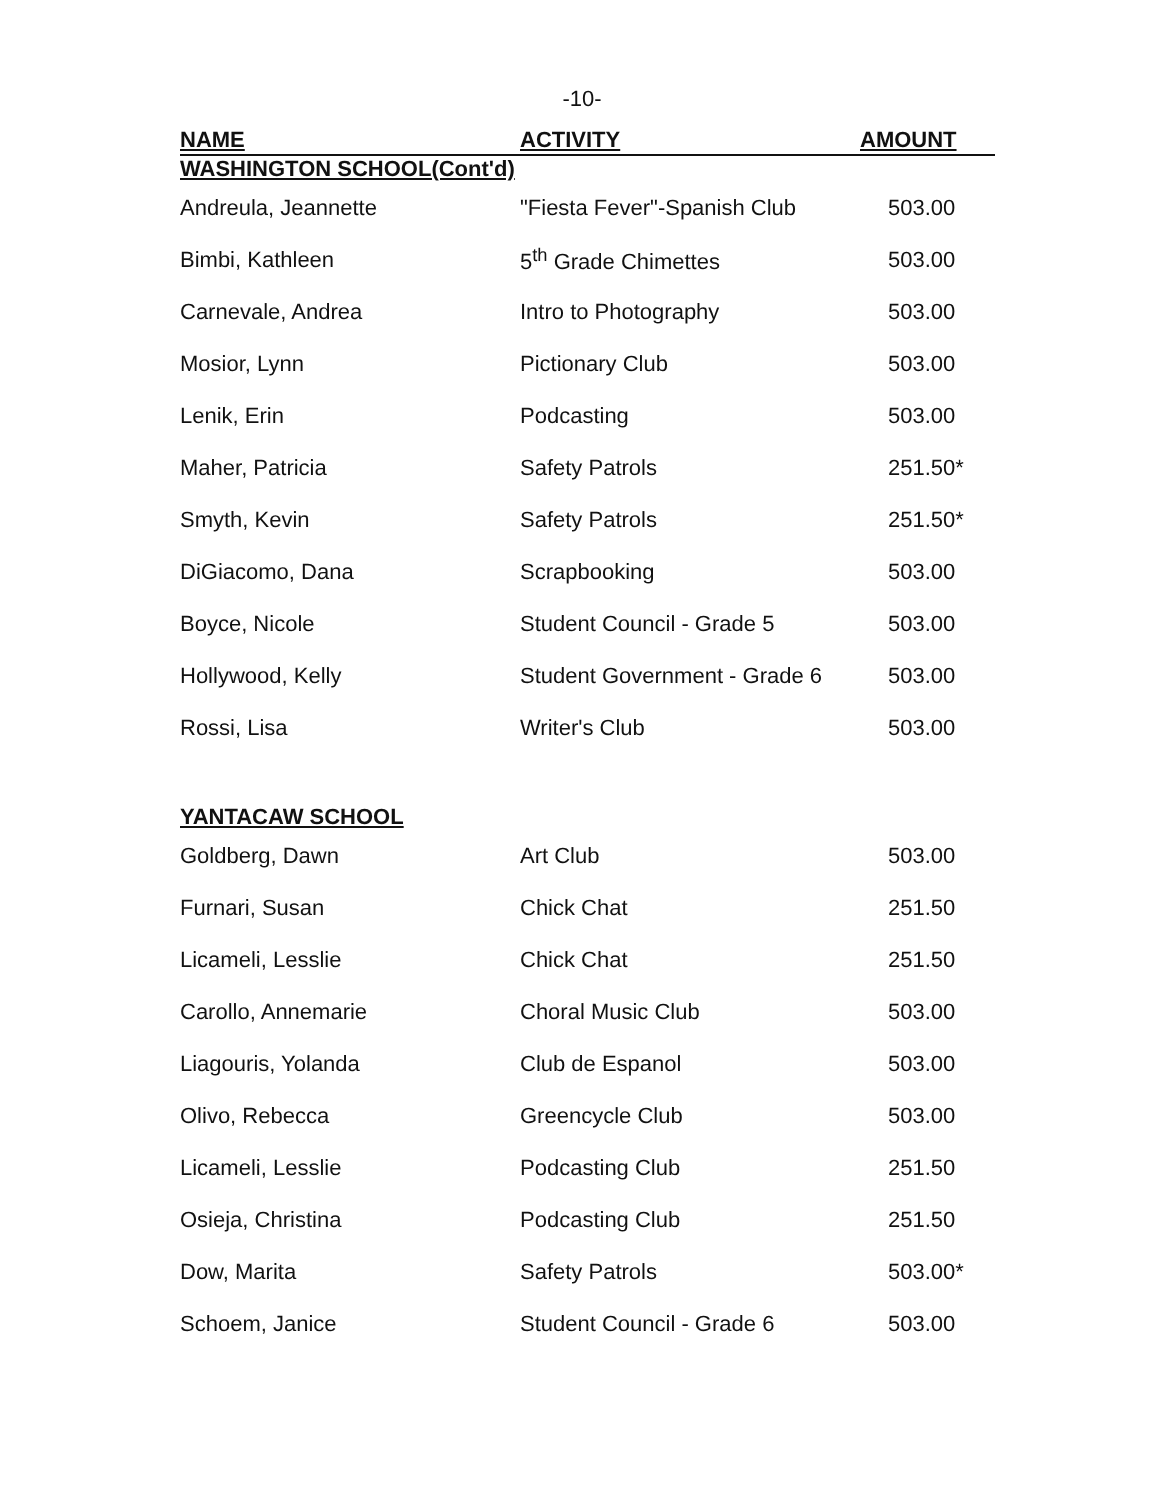-10-
| NAME | ACTIVITY | AMOUNT |
| --- | --- | --- |
| WASHINGTON SCHOOL(Cont'd) | | |
| Andreula, Jeannette | "Fiesta Fever"-Spanish Club | 503.00 |
| Bimbi, Kathleen | 5<sup>th</sup> Grade Chimettes | 503.00 |
| Carnevale, Andrea | Intro to Photography | 503.00 |
| Mosior, Lynn | Pictionary Club | 503.00 |
| Lenik, Erin | Podcasting | 503.00 |
| Maher, Patricia | Safety Patrols | 251.50* |
| Smyth, Kevin | Safety Patrols | 251.50* |
| DiGiacomo, Dana | Scrapbooking | 503.00 |
| Boyce, Nicole | Student Council - Grade 5 | 503.00 |
| Hollywood, Kelly | Student Government - Grade 6 | 503.00 |
| Rossi, Lisa | Writer's Club | 503.00 |
| YANTACAW SCHOOL | | |
| Goldberg, Dawn | Art Club | 503.00 |
| Furnari, Susan | Chick Chat | 251.50 |
| Licameli, Lesslie | Chick Chat | 251.50 |
| Carollo, Annemarie | Choral Music Club | 503.00 |
| Liagouris, Yolanda | Club de Espanol | 503.00 |
| Olivo, Rebecca | Greencycle Club | 503.00 |
| Licameli, Lesslie | Podcasting Club | 251.50 |
| Osieja, Christina | Podcasting Club | 251.50 |
| Dow, Marita | Safety Patrols | 503.00* |
| Schoem, Janice | Student Council - Grade 6 | 503.00 |